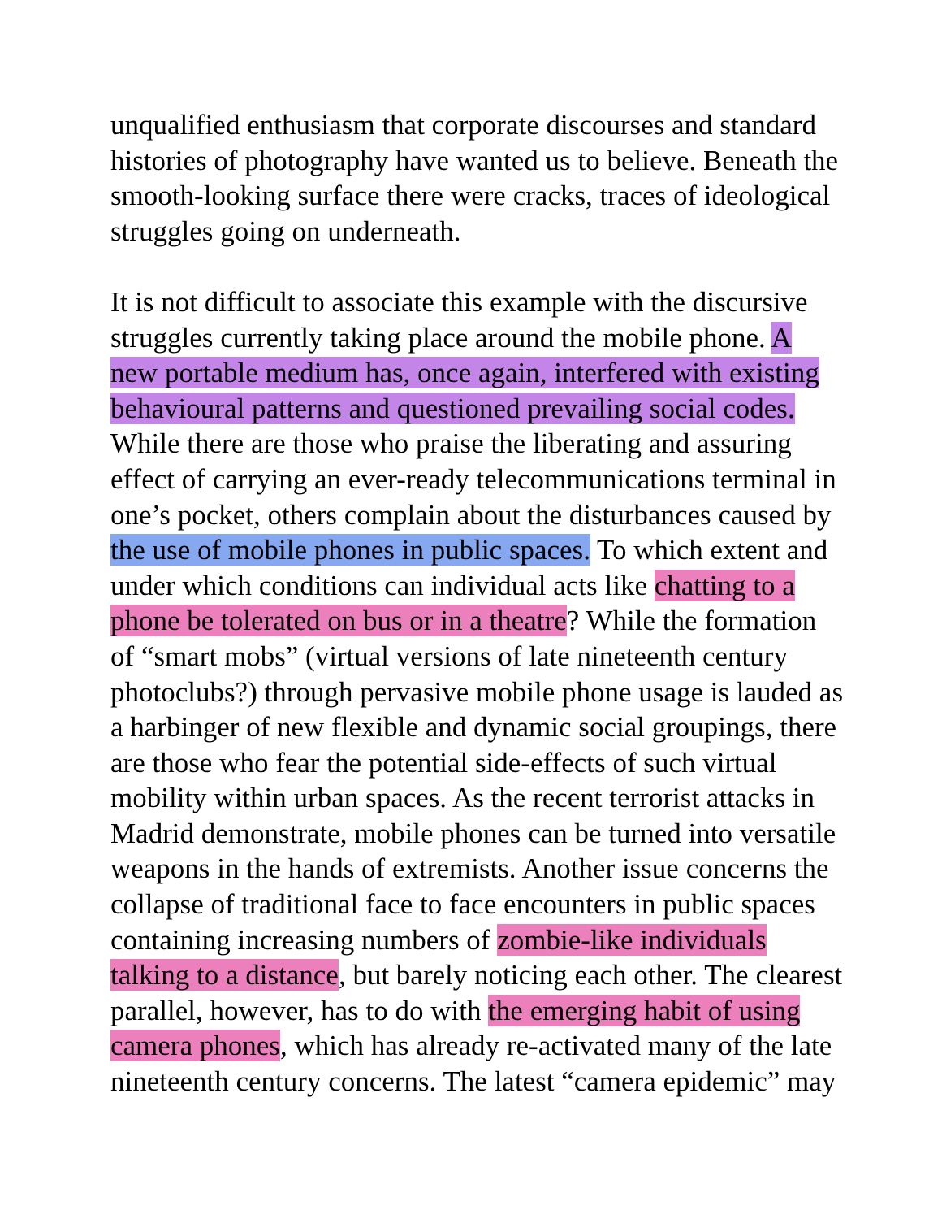unqualified enthusiasm that corporate discourses and standard
histories of photography have wanted us to believe. Beneath the
smooth-looking surface there were cracks, traces of ideological
struggles going on underneath.
It is not difficult to associate this example with the discursive
struggles currently taking place around the mobile phone. A
new portable medium has, once again, interfered with existing
behavioural patterns and questioned prevailing social codes.
While there are those who praise the liberating and assuring
effect of carrying an ever-ready telecommunications terminal in
one’s pocket, others complain about the disturbances caused by
the use of mobile phones in public spaces. To which extent and
under which conditions can individual acts like chatting to a
phone be tolerated on bus or in a theatre? While the formation
of “smart mobs” (virtual versions of late nineteenth century
photoclubs?) through pervasive mobile phone usage is lauded as
a harbinger of new flexible and dynamic social groupings, there
are those who fear the potential side-effects of such virtual
mobility within urban spaces. As the recent terrorist attacks in
Madrid demonstrate, mobile phones can be turned into versatile
weapons in the hands of extremists. Another issue concerns the
collapse of traditional face to face encounters in public spaces
containing increasing numbers of zombie-like individuals
talking to a distance, but barely noticing each other. The clearest
parallel, however, has to do with the emerging habit of using
camera phones, which has already re-activated many of the late
nineteenth century concerns. The latest “camera epidemic” may